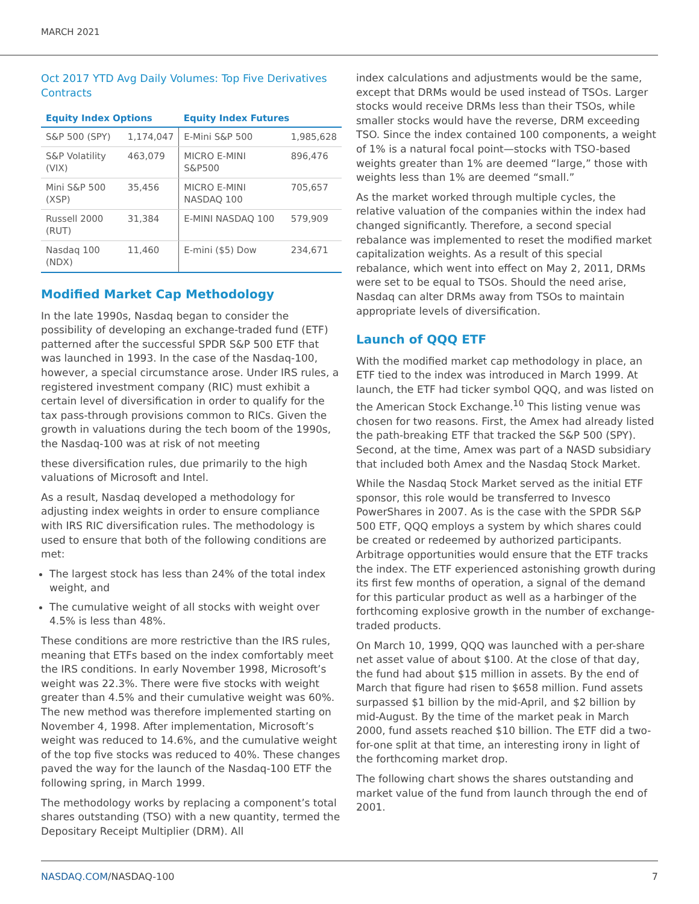MARCH 2021
Oct 2017 YTD Avg Daily Volumes: Top Five Derivatives Contracts
| Equity Index Options | | Equity Index Futures | |
| --- | --- | --- | --- |
| S&P 500 (SPY) | 1,174,047 | E-Mini S&P 500 | 1,985,628 |
| S&P Volatility (VIX) | 463,079 | MICRO E-MINI S&P500 | 896,476 |
| Mini S&P 500 (XSP) | 35,456 | MICRO E-MINI NASDAQ 100 | 705,657 |
| Russell 2000 (RUT) | 31,384 | E-MINI NASDAQ 100 | 579,909 |
| Nasdaq 100 (NDX) | 11,460 | E-mini ($5) Dow | 234,671 |
Modified Market Cap Methodology
In the late 1990s, Nasdaq began to consider the possibility of developing an exchange-traded fund (ETF) patterned after the successful SPDR S&P 500 ETF that was launched in 1993. In the case of the Nasdaq-100, however, a special circumstance arose. Under IRS rules, a registered investment company (RIC) must exhibit a certain level of diversification in order to qualify for the tax pass-through provisions common to RICs. Given the growth in valuations during the tech boom of the 1990s, the Nasdaq-100 was at risk of not meeting
these diversification rules, due primarily to the high valuations of Microsoft and Intel.
As a result, Nasdaq developed a methodology for adjusting index weights in order to ensure compliance with IRS RIC diversification rules. The methodology is used to ensure that both of the following conditions are met:
The largest stock has less than 24% of the total index weight, and
The cumulative weight of all stocks with weight over 4.5% is less than 48%.
These conditions are more restrictive than the IRS rules, meaning that ETFs based on the index comfortably meet the IRS conditions. In early November 1998, Microsoft’s weight was 22.3%. There were five stocks with weight greater than 4.5% and their cumulative weight was 60%. The new method was therefore implemented starting on November 4, 1998. After implementation, Microsoft’s weight was reduced to 14.6%, and the cumulative weight of the top five stocks was reduced to 40%. These changes paved the way for the launch of the Nasdaq-100 ETF the following spring, in March 1999.
The methodology works by replacing a component’s total shares outstanding (TSO) with a new quantity, termed the Depositary Receipt Multiplier (DRM). All
index calculations and adjustments would be the same, except that DRMs would be used instead of TSOs. Larger stocks would receive DRMs less than their TSOs, while smaller stocks would have the reverse, DRM exceeding TSO. Since the index contained 100 components, a weight of 1% is a natural focal point—stocks with TSO-based weights greater than 1% are deemed “large,” those with weights less than 1% are deemed “small.”
As the market worked through multiple cycles, the relative valuation of the companies within the index had changed significantly. Therefore, a second special rebalance was implemented to reset the modified market capitalization weights. As a result of this special rebalance, which went into effect on May 2, 2011, DRMs were set to be equal to TSOs. Should the need arise, Nasdaq can alter DRMs away from TSOs to maintain appropriate levels of diversification.
Launch of QQQ ETF
With the modified market cap methodology in place, an ETF tied to the index was introduced in March 1999. At launch, the ETF had ticker symbol QQQ, and was listed on the American Stock Exchange.<sup>10</sup> This listing venue was chosen for two reasons. First, the Amex had already listed the path-breaking ETF that tracked the S&P 500 (SPY). Second, at the time, Amex was part of a NASD subsidiary that included both Amex and the Nasdaq Stock Market.
While the Nasdaq Stock Market served as the initial ETF sponsor, this role would be transferred to Invesco PowerShares in 2007. As is the case with the SPDR S&P 500 ETF, QQQ employs a system by which shares could be created or redeemed by authorized participants. Arbitrage opportunities would ensure that the ETF tracks the index. The ETF experienced astonishing growth during its first few months of operation, a signal of the demand for this particular product as well as a harbinger of the forthcoming explosive growth in the number of exchange-traded products.
On March 10, 1999, QQQ was launched with a per-share net asset value of about $100. At the close of that day, the fund had about $15 million in assets. By the end of March that figure had risen to $658 million. Fund assets surpassed $1 billion by the mid-April, and $2 billion by mid-August. By the time of the market peak in March 2000, fund assets reached $10 billion. The ETF did a two-for-one split at that time, an interesting irony in light of the forthcoming market drop.
The following chart shows the shares outstanding and market value of the fund from launch through the end of 2001.
NASDAQ.COM/NASDAQ-100 7